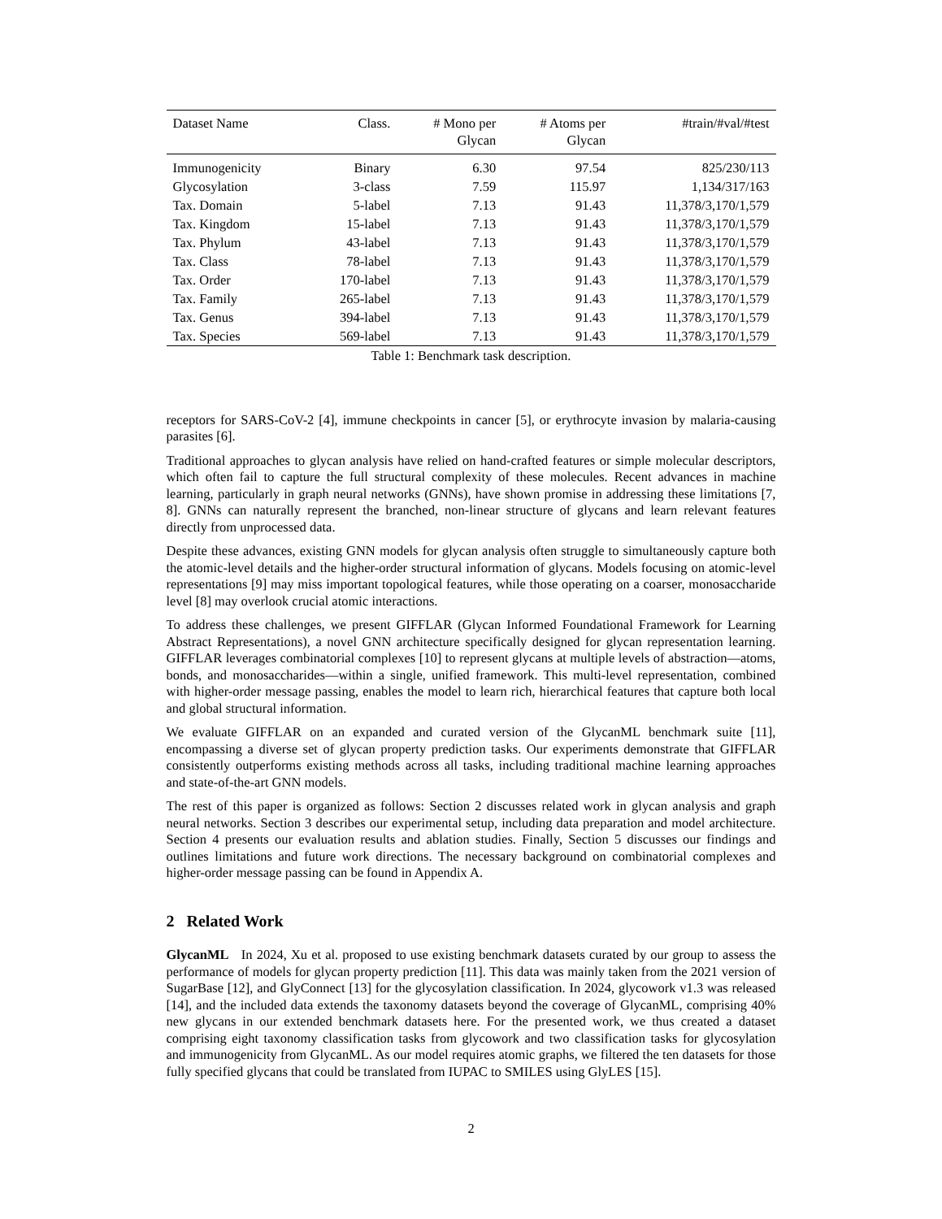| Dataset Name | Class. | # Mono per Glycan | # Atoms per Glycan | #train/#val/#test |
| --- | --- | --- | --- | --- |
| Immunogenicity | Binary | 6.30 | 97.54 | 825/230/113 |
| Glycosylation | 3-class | 7.59 | 115.97 | 1,134/317/163 |
| Tax. Domain | 5-label | 7.13 | 91.43 | 11,378/3,170/1,579 |
| Tax. Kingdom | 15-label | 7.13 | 91.43 | 11,378/3,170/1,579 |
| Tax. Phylum | 43-label | 7.13 | 91.43 | 11,378/3,170/1,579 |
| Tax. Class | 78-label | 7.13 | 91.43 | 11,378/3,170/1,579 |
| Tax. Order | 170-label | 7.13 | 91.43 | 11,378/3,170/1,579 |
| Tax. Family | 265-label | 7.13 | 91.43 | 11,378/3,170/1,579 |
| Tax. Genus | 394-label | 7.13 | 91.43 | 11,378/3,170/1,579 |
| Tax. Species | 569-label | 7.13 | 91.43 | 11,378/3,170/1,579 |
Table 1: Benchmark task description.
receptors for SARS-CoV-2 [4], immune checkpoints in cancer [5], or erythrocyte invasion by malaria-causing parasites [6].
Traditional approaches to glycan analysis have relied on hand-crafted features or simple molecular descriptors, which often fail to capture the full structural complexity of these molecules. Recent advances in machine learning, particularly in graph neural networks (GNNs), have shown promise in addressing these limitations [7, 8]. GNNs can naturally represent the branched, non-linear structure of glycans and learn relevant features directly from unprocessed data.
Despite these advances, existing GNN models for glycan analysis often struggle to simultaneously capture both the atomic-level details and the higher-order structural information of glycans. Models focusing on atomic-level representations [9] may miss important topological features, while those operating on a coarser, monosaccharide level [8] may overlook crucial atomic interactions.
To address these challenges, we present GIFFLAR (Glycan Informed Foundational Framework for Learning Abstract Representations), a novel GNN architecture specifically designed for glycan representation learning. GIFFLAR leverages combinatorial complexes [10] to represent glycans at multiple levels of abstraction—atoms, bonds, and monosaccharides—within a single, unified framework. This multi-level representation, combined with higher-order message passing, enables the model to learn rich, hierarchical features that capture both local and global structural information.
We evaluate GIFFLAR on an expanded and curated version of the GlycanML benchmark suite [11], encompassing a diverse set of glycan property prediction tasks. Our experiments demonstrate that GIFFLAR consistently outperforms existing methods across all tasks, including traditional machine learning approaches and state-of-the-art GNN models.
The rest of this paper is organized as follows: Section 2 discusses related work in glycan analysis and graph neural networks. Section 3 describes our experimental setup, including data preparation and model architecture. Section 4 presents our evaluation results and ablation studies. Finally, Section 5 discusses our findings and outlines limitations and future work directions. The necessary background on combinatorial complexes and higher-order message passing can be found in Appendix A.
2 Related Work
GlycanML In 2024, Xu et al. proposed to use existing benchmark datasets curated by our group to assess the performance of models for glycan property prediction [11]. This data was mainly taken from the 2021 version of SugarBase [12], and GlyConnect [13] for the glycosylation classification. In 2024, glycowork v1.3 was released [14], and the included data extends the taxonomy datasets beyond the coverage of GlycanML, comprising 40% new glycans in our extended benchmark datasets here. For the presented work, we thus created a dataset comprising eight taxonomy classification tasks from glycowork and two classification tasks for glycosylation and immunogenicity from GlycanML. As our model requires atomic graphs, we filtered the ten datasets for those fully specified glycans that could be translated from IUPAC to SMILES using GlyLES [15].
2